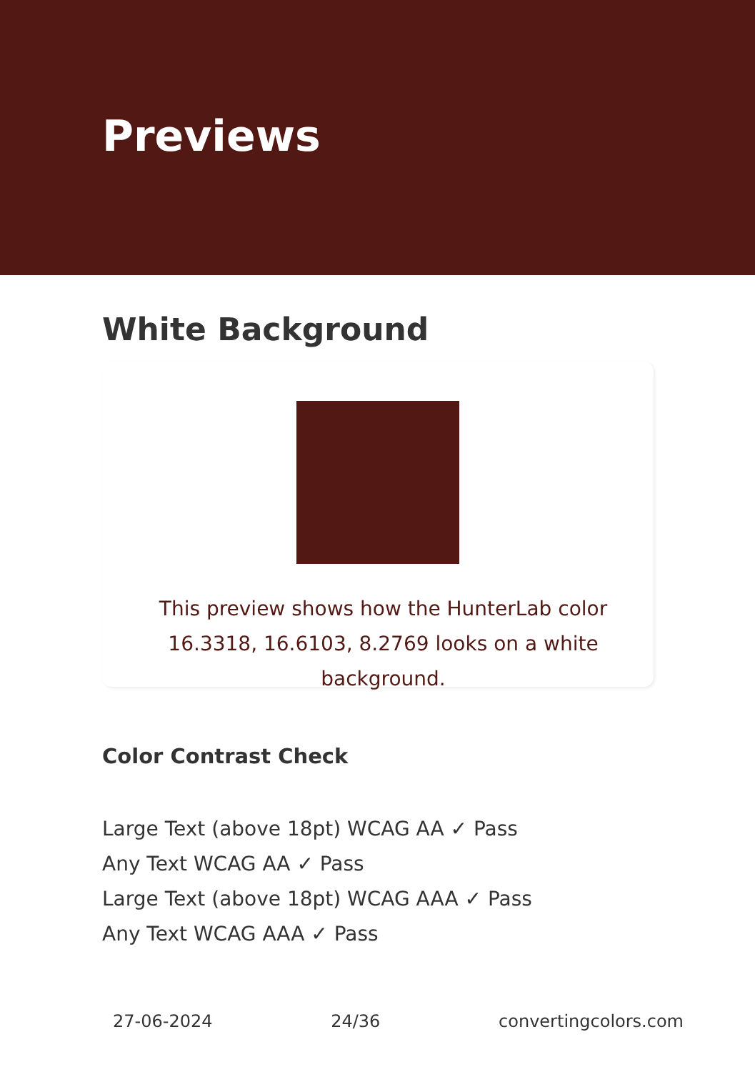Previews
White Background
This preview shows how the HunterLab color 16.3318, 16.6103, 8.2769 looks on a white background.
Color Contrast Check
Large Text (above 18pt) WCAG AA ✓ Pass
Any Text WCAG AA ✓ Pass
Large Text (above 18pt) WCAG AAA ✓ Pass
Any Text WCAG AAA ✓ Pass
27-06-2024 24/36 convertingcolors.com